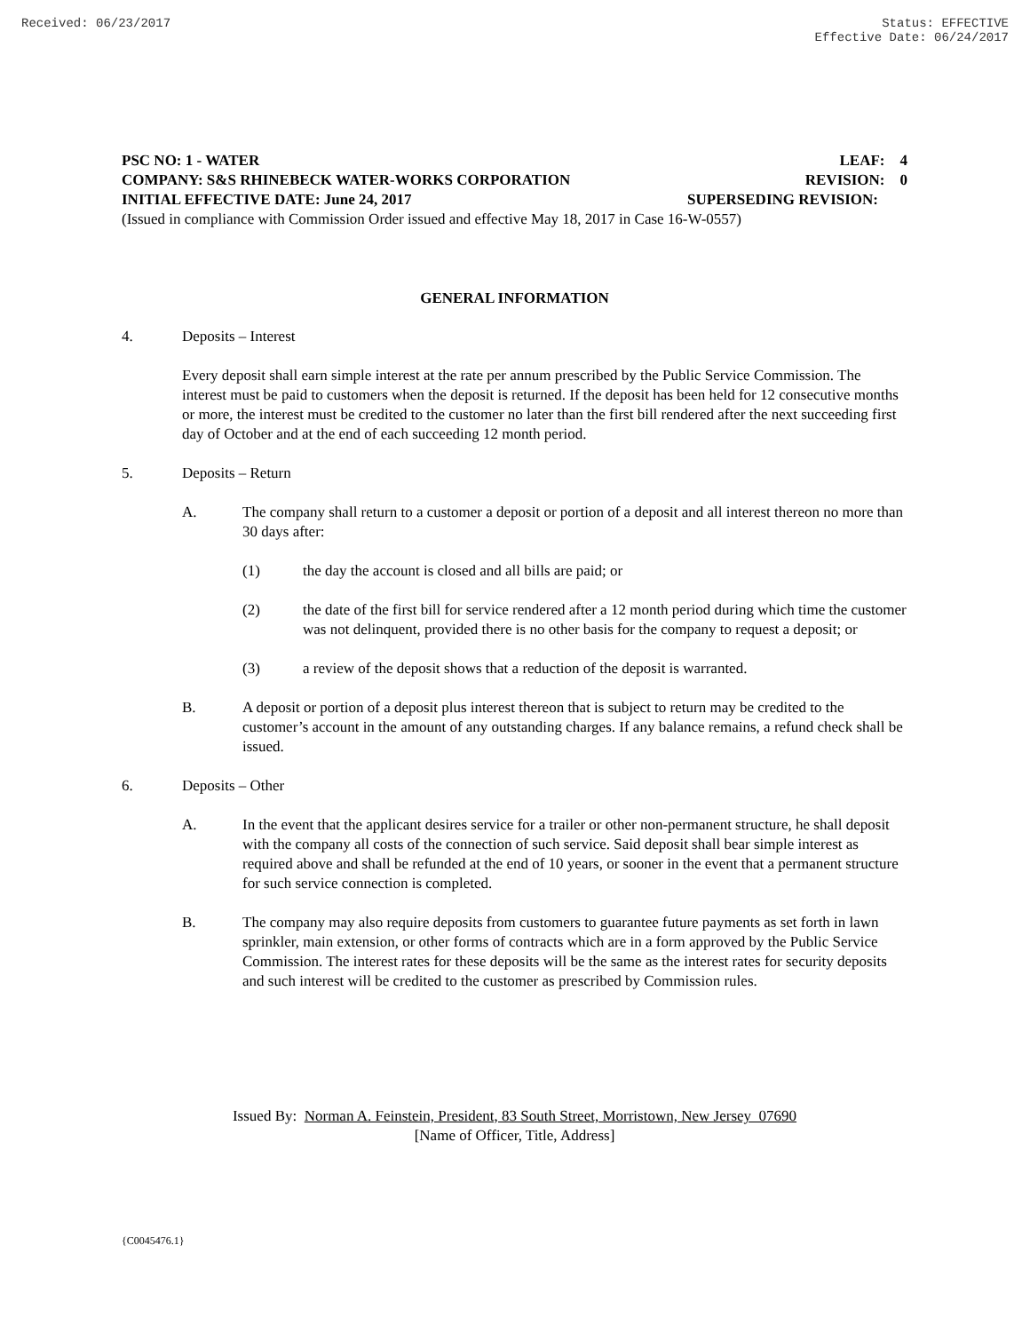Received: 06/23/2017 Status: EFFECTIVE
Effective Date: 06/24/2017
PSC NO: 1 - WATER LEAF: 4
COMPANY: S&S RHINEBECK WATER-WORKS CORPORATION REVISION: 0
INITIAL EFFECTIVE DATE: June 24, 2017 SUPERSEDING REVISION:
(Issued in compliance with Commission Order issued and effective May 18, 2017 in Case 16-W-0557)
GENERAL INFORMATION
4. Deposits – Interest
Every deposit shall earn simple interest at the rate per annum prescribed by the Public Service Commission. The interest must be paid to customers when the deposit is returned. If the deposit has been held for 12 consecutive months or more, the interest must be credited to the customer no later than the first bill rendered after the next succeeding first day of October and at the end of each succeeding 12 month period.
5. Deposits – Return
A. The company shall return to a customer a deposit or portion of a deposit and all interest thereon no more than 30 days after:
(1) the day the account is closed and all bills are paid; or
(2) the date of the first bill for service rendered after a 12 month period during which time the customer was not delinquent, provided there is no other basis for the company to request a deposit; or
(3) a review of the deposit shows that a reduction of the deposit is warranted.
B. A deposit or portion of a deposit plus interest thereon that is subject to return may be credited to the customer’s account in the amount of any outstanding charges. If any balance remains, a refund check shall be issued.
6. Deposits – Other
A. In the event that the applicant desires service for a trailer or other non-permanent structure, he shall deposit with the company all costs of the connection of such service. Said deposit shall bear simple interest as required above and shall be refunded at the end of 10 years, or sooner in the event that a permanent structure for such service connection is completed.
B. The company may also require deposits from customers to guarantee future payments as set forth in lawn sprinkler, main extension, or other forms of contracts which are in a form approved by the Public Service Commission. The interest rates for these deposits will be the same as the interest rates for security deposits and such interest will be credited to the customer as prescribed by Commission rules.
Issued By: Norman A. Feinstein, President, 83 South Street, Morristown, New Jersey 07690
[Name of Officer, Title, Address]
{C0045476.1}